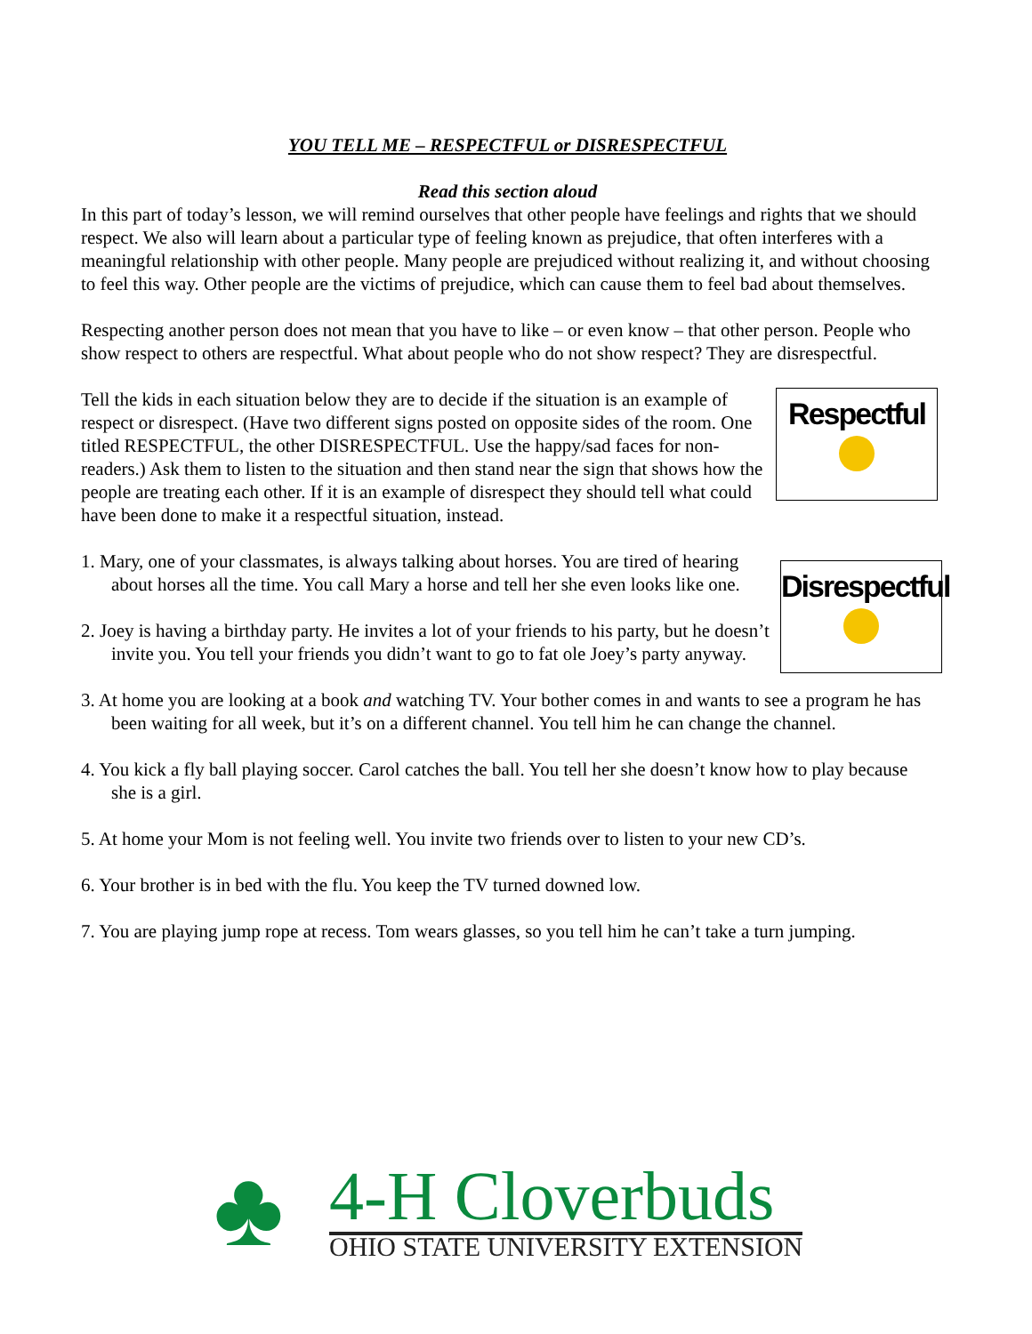YOU TELL ME – RESPECTFUL or DISRESPECTFUL
Read this section aloud
In this part of today’s lesson, we will remind ourselves that other people have feelings and rights that we should respect. We also will learn about a particular type of feeling known as prejudice, that often interferes with a meaningful relationship with other people. Many people are prejudiced without realizing it, and without choosing to feel this way. Other people are the victims of prejudice, which can cause them to feel bad about themselves.
Respecting another person does not mean that you have to like – or even know – that other person. People who show respect to others are respectful. What about people who do not show respect? They are disrespectful.
Respectful
Tell the kids in each situation below they are to decide if the situation is an example of respect or disrespect. (Have two different signs posted on opposite sides of the room. One titled RESPECTFUL, the other DISRESPECTFUL. Use the happy/sad faces for non-readers.) Ask them to listen to the situation and then stand near the sign that shows how the people are treating each other. If it is an example of disrespect they should tell what could have been done to make it a respectful situation, instead.
Disrespectful
1. Mary, one of your classmates, is always talking about horses. You are tired of hearing about horses all the time. You call Mary a horse and tell her she even looks like one.
2. Joey is having a birthday party. He invites a lot of your friends to his party, but he doesn’t invite you. You tell your friends you didn’t want to go to fat ole Joey’s party anyway.
3. At home you are looking at a book and watching TV. Your bother comes in and wants to see a program he has been waiting for all week, but it’s on a different channel. You tell him he can change the channel.
4. You kick a fly ball playing soccer. Carol catches the ball. You tell her she doesn’t know how to play because she is a girl.
5. At home your Mom is not feeling well. You invite two friends over to listen to your new CD’s.
6. Your brother is in bed with the flu. You keep the TV turned downed low.
7. You are playing jump rope at recess. Tom wears glasses, so you tell him he can’t take a turn jumping.
♣
4-H Cloverbuds
OHIO STATE UNIVERSITY EXTENSION